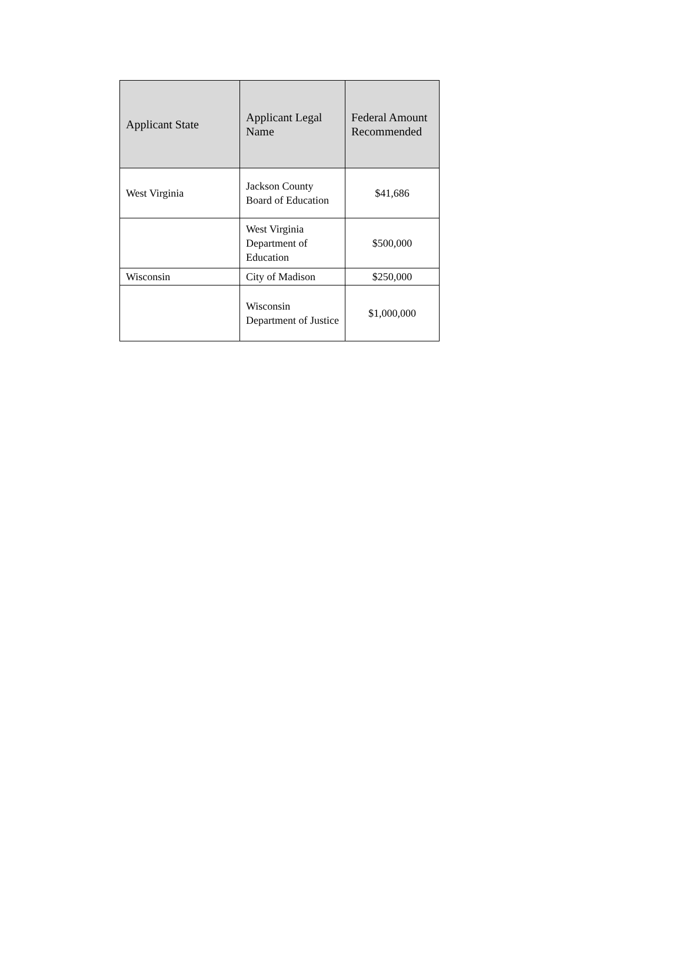| Applicant State | Applicant Legal Name | Federal Amount Recommended |
| --- | --- | --- |
| West Virginia | Jackson County Board of Education | $41,686 |
| | West Virginia Department of Education | $500,000 |
| Wisconsin | City of Madison | $250,000 |
| | Wisconsin Department of Justice | $1,000,000 |